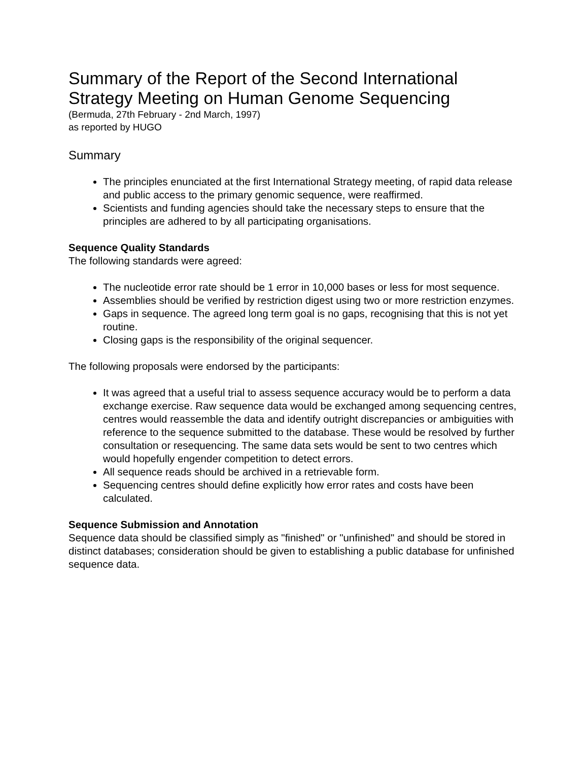Summary of the Report of the Second International Strategy Meeting on Human Genome Sequencing
(Bermuda, 27th February - 2nd March, 1997)
as reported by HUGO
Summary
The principles enunciated at the first International Strategy meeting, of rapid data release and public access to the primary genomic sequence, were reaffirmed.
Scientists and funding agencies should take the necessary steps to ensure that the principles are adhered to by all participating organisations.
Sequence Quality Standards
The following standards were agreed:
The nucleotide error rate should be 1 error in 10,000 bases or less for most sequence.
Assemblies should be verified by restriction digest using two or more restriction enzymes.
Gaps in sequence. The agreed long term goal is no gaps, recognising that this is not yet routine.
Closing gaps is the responsibility of the original sequencer.
The following proposals were endorsed by the participants:
It was agreed that a useful trial to assess sequence accuracy would be to perform a data exchange exercise. Raw sequence data would be exchanged among sequencing centres, centres would reassemble the data and identify outright discrepancies or ambiguities with reference to the sequence submitted to the database. These would be resolved by further consultation or resequencing. The same data sets would be sent to two centres which would hopefully engender competition to detect errors.
All sequence reads should be archived in a retrievable form.
Sequencing centres should define explicitly how error rates and costs have been calculated.
Sequence Submission and Annotation
Sequence data should be classified simply as "finished" or "unfinished" and should be stored in distinct databases; consideration should be given to establishing a public database for unfinished sequence data.